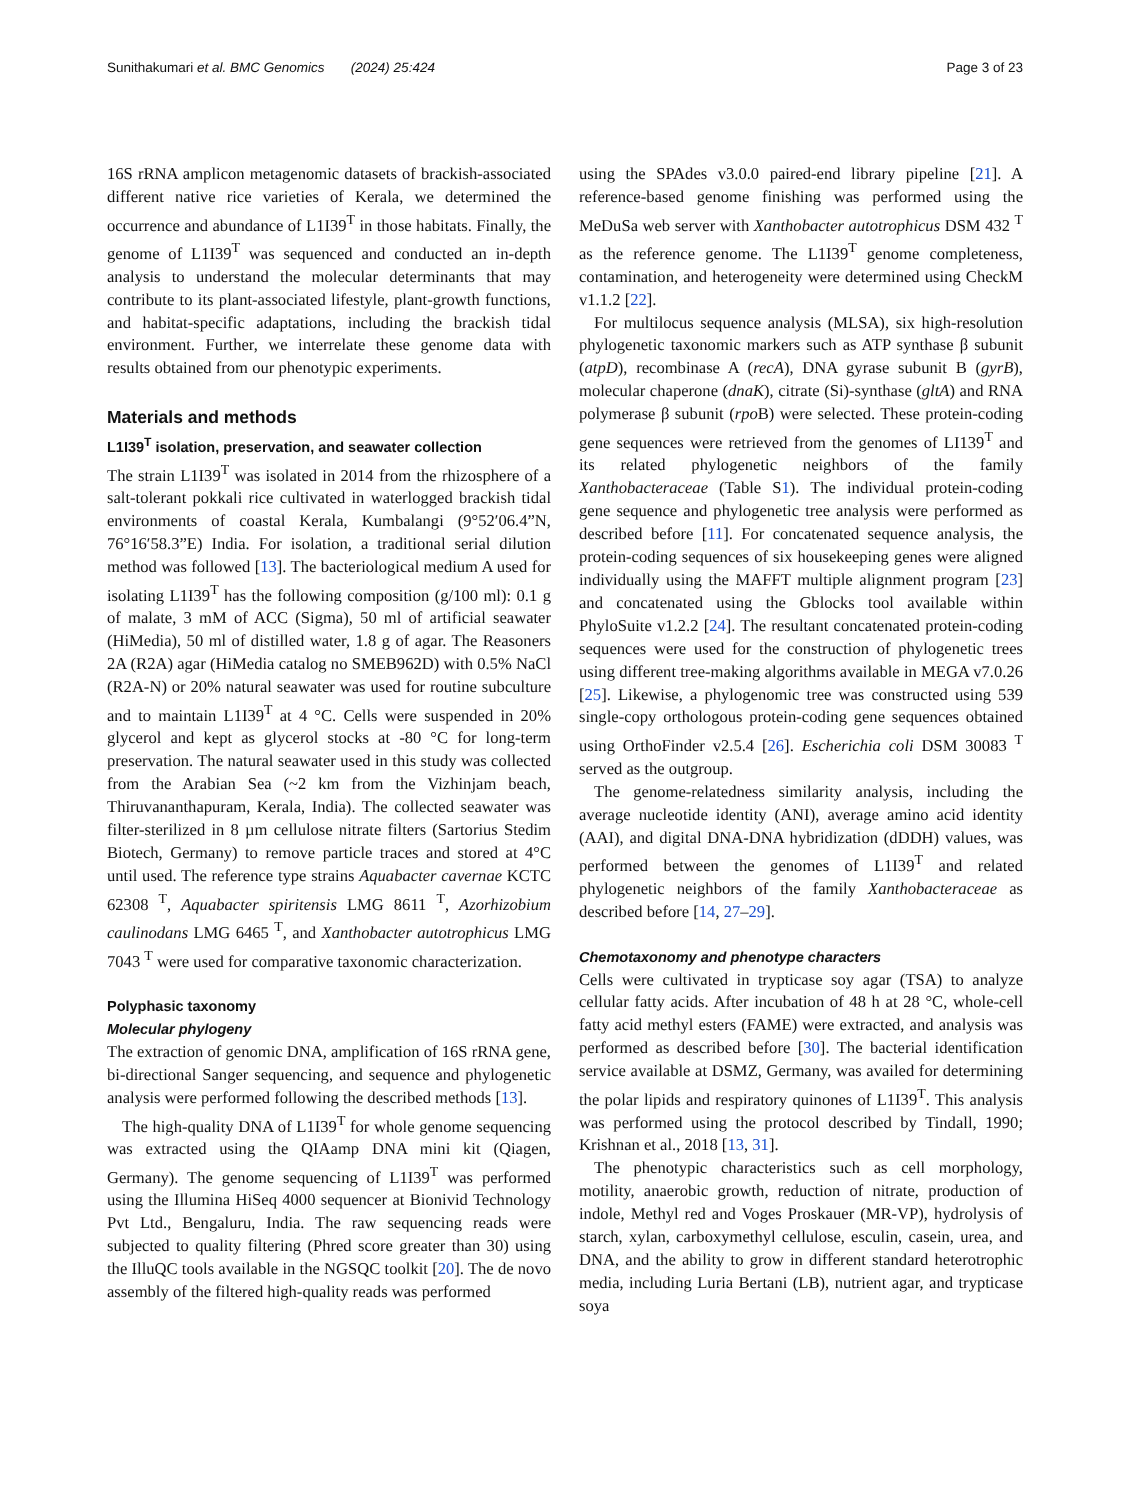Sunithakumari et al. BMC Genomics (2024) 25:424 Page 3 of 23
16S rRNA amplicon metagenomic datasets of brackish-associated different native rice varieties of Kerala, we determined the occurrence and abundance of L1I39<sup>T</sup> in those habitats. Finally, the genome of L1I39<sup>T</sup> was sequenced and conducted an in-depth analysis to understand the molecular determinants that may contribute to its plant-associated lifestyle, plant-growth functions, and habitat-specific adaptations, including the brackish tidal environment. Further, we interrelate these genome data with results obtained from our phenotypic experiments.
Materials and methods
L1I39<sup>T</sup> isolation, preservation, and seawater collection
The strain L1I39<sup>T</sup> was isolated in 2014 from the rhizosphere of a salt-tolerant pokkali rice cultivated in waterlogged brackish tidal environments of coastal Kerala, Kumbalangi (9°52′06.4”N, 76°16′58.3”E) India. For isolation, a traditional serial dilution method was followed [13]. The bacteriological medium A used for isolating L1I39<sup>T</sup> has the following composition (g/100 ml): 0.1 g of malate, 3 mM of ACC (Sigma), 50 ml of artificial seawater (HiMedia), 50 ml of distilled water, 1.8 g of agar. The Reasoners 2A (R2A) agar (HiMedia catalog no SMEB962D) with 0.5% NaCl (R2A-N) or 20% natural seawater was used for routine subculture and to maintain L1I39<sup>T</sup> at 4 °C. Cells were suspended in 20% glycerol and kept as glycerol stocks at -80 °C for long-term preservation. The natural seawater used in this study was collected from the Arabian Sea (~2 km from the Vizhinjam beach, Thiruvananthapuram, Kerala, India). The collected seawater was filter-sterilized in 8 µm cellulose nitrate filters (Sartorius Stedim Biotech, Germany) to remove particle traces and stored at 4°C until used. The reference type strains Aquabacter cavernae KCTC 62308 <sup>T</sup>, Aquabacter spiritensis LMG 8611 <sup>T</sup>, Azorhizobium caulinodans LMG 6465 <sup>T</sup>, and Xanthobacter autotrophicus LMG 7043 <sup>T</sup> were used for comparative taxonomic characterization.
Polyphasic taxonomy
Molecular phylogeny
The extraction of genomic DNA, amplification of 16S rRNA gene, bi-directional Sanger sequencing, and sequence and phylogenetic analysis were performed following the described methods [13].
The high-quality DNA of L1I39<sup>T</sup> for whole genome sequencing was extracted using the QIAamp DNA mini kit (Qiagen, Germany). The genome sequencing of L1I39<sup>T</sup> was performed using the Illumina HiSeq 4000 sequencer at Bionivid Technology Pvt Ltd., Bengaluru, India. The raw sequencing reads were subjected to quality filtering (Phred score greater than 30) using the IlluQC tools available in the NGSQC toolkit [20]. The de novo assembly of the filtered high-quality reads was performed
using the SPAdes v3.0.0 paired-end library pipeline [21]. A reference-based genome finishing was performed using the MeDuSa web server with Xanthobacter autotrophicus DSM 432 <sup>T</sup> as the reference genome. The L1I39<sup>T</sup> genome completeness, contamination, and heterogeneity were determined using CheckM v1.1.2 [22].
For multilocus sequence analysis (MLSA), six high-resolution phylogenetic taxonomic markers such as ATP synthase β subunit (atpD), recombinase A (recA), DNA gyrase subunit B (gyrB), molecular chaperone (dnaK), citrate (Si)-synthase (gltA) and RNA polymerase β subunit (rpo B) were selected. These protein-coding gene sequences were retrieved from the genomes of LI139<sup>T</sup> and its related phylogenetic neighbors of the family Xanthobacteraceae (Table S1). The individual protein-coding gene sequence and phylogenetic tree analysis were performed as described before [11]. For concatenated sequence analysis, the protein-coding sequences of six housekeeping genes were aligned individually using the MAFFT multiple alignment program [23] and concatenated using the Gblocks tool available within PhyloSuite v1.2.2 [24]. The resultant concatenated protein-coding sequences were used for the construction of phylogenetic trees using different tree-making algorithms available in MEGA v7.0.26 [25]. Likewise, a phylogenomic tree was constructed using 539 single-copy orthologous protein-coding gene sequences obtained using OrthoFinder v2.5.4 [26]. Escherichia coli DSM 30083 <sup>T</sup> served as the outgroup.
The genome-relatedness similarity analysis, including the average nucleotide identity (ANI), average amino acid identity (AAI), and digital DNA-DNA hybridization (dDDH) values, was performed between the genomes of L1I39<sup>T</sup> and related phylogenetic neighbors of the family Xanthobacteraceae as described before [14, 27–29].
Chemotaxonomy and phenotype characters
Cells were cultivated in trypticase soy agar (TSA) to analyze cellular fatty acids. After incubation of 48 h at 28 °C, whole-cell fatty acid methyl esters (FAME) were extracted, and analysis was performed as described before [30]. The bacterial identification service available at DSMZ, Germany, was availed for determining the polar lipids and respiratory quinones of L1I39<sup>T</sup>. This analysis was performed using the protocol described by Tindall, 1990; Krishnan et al., 2018 [13, 31].
The phenotypic characteristics such as cell morphology, motility, anaerobic growth, reduction of nitrate, production of indole, Methyl red and Voges Proskauer (MR-VP), hydrolysis of starch, xylan, carboxymethyl cellulose, esculin, casein, urea, and DNA, and the ability to grow in different standard heterotrophic media, including Luria Bertani (LB), nutrient agar, and trypticase soya